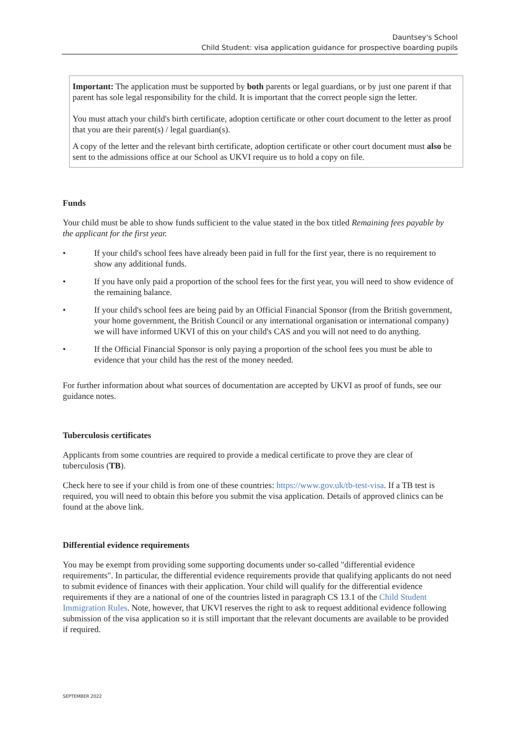Dauntsey's School
Child Student: visa application guidance for prospective boarding pupils
Important: The application must be supported by both parents or legal guardians, or by just one parent if that parent has sole legal responsibility for the child. It is important that the correct people sign the letter.
You must attach your child's birth certificate, adoption certificate or other court document to the letter as proof that you are their parent(s) / legal guardian(s).
A copy of the letter and the relevant birth certificate, adoption certificate or other court document must also be sent to the admissions office at our School as UKVI require us to hold a copy on file.
Funds
Your child must be able to show funds sufficient to the value stated in the box titled Remaining fees payable by the applicant for the first year.
• If your child's school fees have already been paid in full for the first year, there is no requirement to show any additional funds.
• If you have only paid a proportion of the school fees for the first year, you will need to show evidence of the remaining balance.
• If your child's school fees are being paid by an Official Financial Sponsor (from the British government, your home government, the British Council or any international organisation or international company) we will have informed UKVI of this on your child's CAS and you will not need to do anything.
• If the Official Financial Sponsor is only paying a proportion of the school fees you must be able to evidence that your child has the rest of the money needed.
For further information about what sources of documentation are accepted by UKVI as proof of funds, see our guidance notes.
Tuberculosis certificates
Applicants from some countries are required to provide a medical certificate to prove they are clear of tuberculosis (TB).
Check here to see if your child is from one of these countries: https://www.gov.uk/tb-test-visa. If a TB test is required, you will need to obtain this before you submit the visa application. Details of approved clinics can be found at the above link.
Differential evidence requirements
You may be exempt from providing some supporting documents under so-called "differential evidence requirements". In particular, the differential evidence requirements provide that qualifying applicants do not need to submit evidence of finances with their application. Your child will qualify for the differential evidence requirements if they are a national of one of the countries listed in paragraph CS 13.1 of the Child Student Immigration Rules. Note, however, that UKVI reserves the right to ask to request additional evidence following submission of the visa application so it is still important that the relevant documents are available to be provided if required.
SEPTEMBER 2022